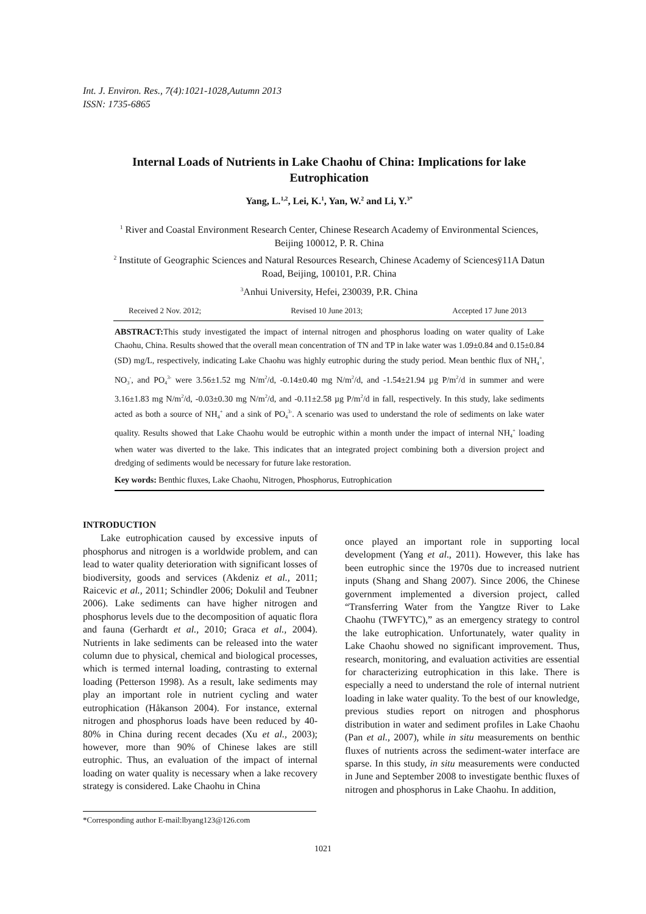Int. J. Environ. Res., 7(4):1021-1028,Autumn 2013
ISSN: 1735-6865
Internal Loads of Nutrients in Lake Chaohu of China: Implications for lake Eutrophication
Yang, L.<sup>1,2</sup>, Lei, K.<sup>1</sup>, Yan, W.<sup>2</sup> and Li, Y.<sup>3*</sup>
<sup>1</sup> River and Coastal Environment Research Center, Chinese Research Academy of Environmental Sciences, Beijing 100012, P. R. China
<sup>2</sup> Institute of Geographic Sciences and Natural Resources Research, Chinese Academy of Sciencesÿ11A Datun Road, Beijing, 100101, P.R. China
<sup>3</sup> Anhui University, Hefei, 230039, P.R. China
Received 2 Nov. 2012; Revised 10 June 2013; Accepted 17 June 2013
ABSTRACT: This study investigated the impact of internal nitrogen and phosphorus loading on water quality of Lake Chaohu, China. Results showed that the overall mean concentration of TN and TP in lake water was 1.09±0.84 and 0.15±0.84 (SD) mg/L, respectively, indicating Lake Chaohu was highly eutrophic during the study period. Mean benthic flux of NH<sub>4</sub><sup>+</sup>, NO<sub>3</sub><sup>-</sup>, and PO<sub>4</sub><sup>3-</sup> were 3.56±1.52 mg N/m<sup>2</sup>/d, -0.14±0.40 mg N/m<sup>2</sup>/d, and -1.54±21.94 µg P/m<sup>2</sup>/d in summer and were 3.16±1.83 mg N/m<sup>2</sup>/d, -0.03±0.30 mg N/m<sup>2</sup>/d, and -0.11±2.58 µg P/m<sup>2</sup>/d in fall, respectively. In this study, lake sediments acted as both a source of NH<sub>4</sub><sup>+</sup> and a sink of PO<sub>4</sub><sup>3-</sup>. A scenario was used to understand the role of sediments on lake water quality. Results showed that Lake Chaohu would be eutrophic within a month under the impact of internal NH<sub>4</sub><sup>+</sup> loading when water was diverted to the lake. This indicates that an integrated project combining both a diversion project and dredging of sediments would be necessary for future lake restoration.
Key words: Benthic fluxes, Lake Chaohu, Nitrogen, Phosphorus, Eutrophication
INTRODUCTION
Lake eutrophication caused by excessive inputs of phosphorus and nitrogen is a worldwide problem, and can lead to water quality deterioration with significant losses of biodiversity, goods and services (Akdeniz et al., 2011; Raicevic et al., 2011; Schindler 2006; Dokulil and Teubner 2006). Lake sediments can have higher nitrogen and phosphorus levels due to the decomposition of aquatic flora and fauna (Gerhardt et al., 2010; Graca et al., 2004). Nutrients in lake sediments can be released into the water column due to physical, chemical and biological processes, which is termed internal loading, contrasting to external loading (Petterson 1998). As a result, lake sediments may play an important role in nutrient cycling and water eutrophication (Håkanson 2004). For instance, external nitrogen and phosphorus loads have been reduced by 40-80% in China during recent decades (Xu et al., 2003); however, more than 90% of Chinese lakes are still eutrophic. Thus, an evaluation of the impact of internal loading on water quality is necessary when a lake recovery strategy is considered. Lake Chaohu in China
once played an important role in supporting local development (Yang et al., 2011). However, this lake has been eutrophic since the 1970s due to increased nutrient inputs (Shang and Shang 2007). Since 2006, the Chinese government implemented a diversion project, called “Transferring Water from the Yangtze River to Lake Chaohu (TWFYTC),” as an emergency strategy to control the lake eutrophication. Unfortunately, water quality in Lake Chaohu showed no significant improvement. Thus, research, monitoring, and evaluation activities are essential for characterizing eutrophication in this lake. There is especially a need to understand the role of internal nutrient loading in lake water quality. To the best of our knowledge, previous studies report on nitrogen and phosphorus distribution in water and sediment profiles in Lake Chaohu (Pan et al., 2007), while in situ measurements on benthic fluxes of nutrients across the sediment-water interface are sparse. In this study, in situ measurements were conducted in June and September 2008 to investigate benthic fluxes of nitrogen and phosphorus in Lake Chaohu. In addition,
*Corresponding author E-mail:lbyang123@126.com
1021